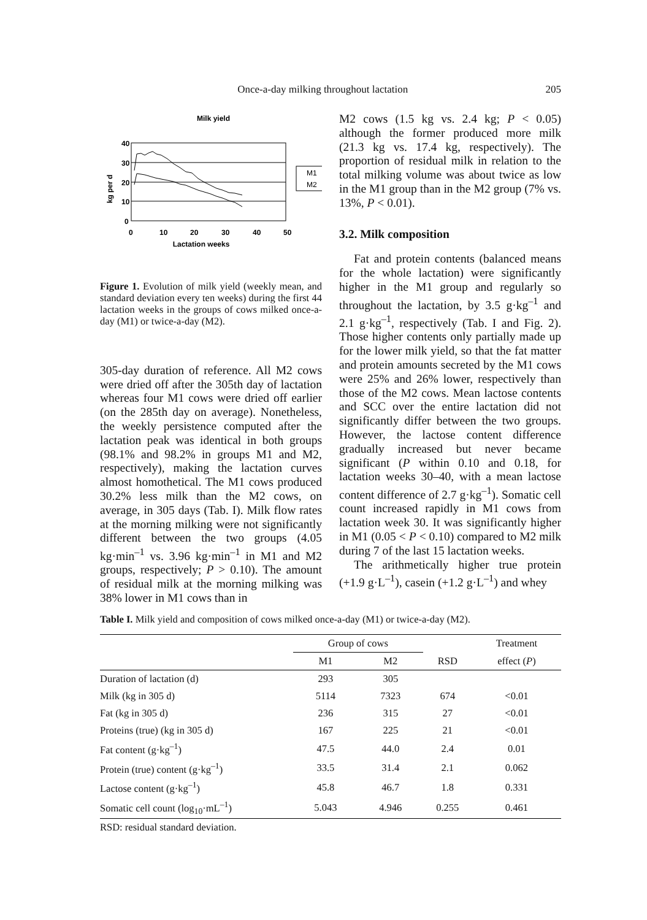Once-a-day milking throughout lactation 205
Milk yield
40
30
20
10
0
0
10
20
30
40
50
Lactation weeks
kg per d
M1
M2
Figure 1. Evolution of milk yield (weekly mean, and standard deviation every ten weeks) during the first 44 lactation weeks in the groups of cows milked once-a-day (M1) or twice-a-day (M2).
305-day duration of reference. All M2 cows were dried off after the 305th day of lactation whereas four M1 cows were dried off earlier (on the 285th day on average). Nonetheless, the weekly persistence computed after the lactation peak was identical in both groups (98.1% and 98.2% in groups M1 and M2, respectively), making the lactation curves almost homothetical. The M1 cows produced 30.2% less milk than the M2 cows, on average, in 305 days (Tab. I). Milk flow rates at the morning milking were not significantly different between the two groups (4.05 kg·min<sup>–1</sup> vs. 3.96 kg·min<sup>–1</sup> in M1 and M2 groups, respectively; P > 0.10). The amount of residual milk at the morning milking was 38% lower in M1 cows than in
M2 cows (1.5 kg vs. 2.4 kg; P < 0.05) although the former produced more milk (21.3 kg vs. 17.4 kg, respectively). The proportion of residual milk in relation to the total milking volume was about twice as low in the M1 group than in the M2 group (7% vs. 13%, P < 0.01).
3.2. Milk composition
Fat and protein contents (balanced means for the whole lactation) were significantly higher in the M1 group and regularly so throughout the lactation, by 3.5 g·kg<sup>–1</sup> and 2.1 g·kg<sup>–1</sup>, respectively (Tab. I and Fig. 2). Those higher contents only partially made up for the lower milk yield, so that the fat matter and protein amounts secreted by the M1 cows were 25% and 26% lower, respectively than those of the M2 cows. Mean lactose contents and SCC over the entire lactation did not significantly differ between the two groups. However, the lactose content difference gradually increased but never became significant (P within 0.10 and 0.18, for lactation weeks 30–40, with a mean lactose content difference of 2.7 g·kg<sup>–1</sup>). Somatic cell count increased rapidly in M1 cows from lactation week 30. It was significantly higher in M1 (0.05 < P < 0.10) compared to M2 milk during 7 of the last 15 lactation weeks.
The arithmetically higher true protein (+1.9 g·L<sup>–1</sup>), casein (+1.2 g·L<sup>–1</sup>) and whey
Table I. Milk yield and composition of cows milked once-a-day (M1) or twice-a-day (M2).
| | Group of cows | | | Treatment |
| --- | --- | --- | --- | --- |
| | M1 | M2 | RSD | effect ( P ) |
| Duration of lactation (d) | 293 | 305 | | |
| Milk (kg in 305 d) | 5114 | 7323 | 674 | <0.01 |
| Fat (kg in 305 d) | 236 | 315 | 27 | <0.01 |
| Proteins (true) (kg in 305 d) | 167 | 225 | 21 | <0.01 |
| Fat content (g·kg<sup>–1</sup>) | 47.5 | 44.0 | 2.4 | 0.01 |
| Protein (true) content (g·kg<sup>–1</sup>) | 33.5 | 31.4 | 2.1 | 0.062 |
| Lactose content (g·kg<sup>–1</sup>) | 45.8 | 46.7 | 1.8 | 0.331 |
| Somatic cell count (log<sub>10</sub>·mL<sup>–1</sup>) | 5.043 | 4.946 | 0.255 | 0.461 |
RSD: residual standard deviation.